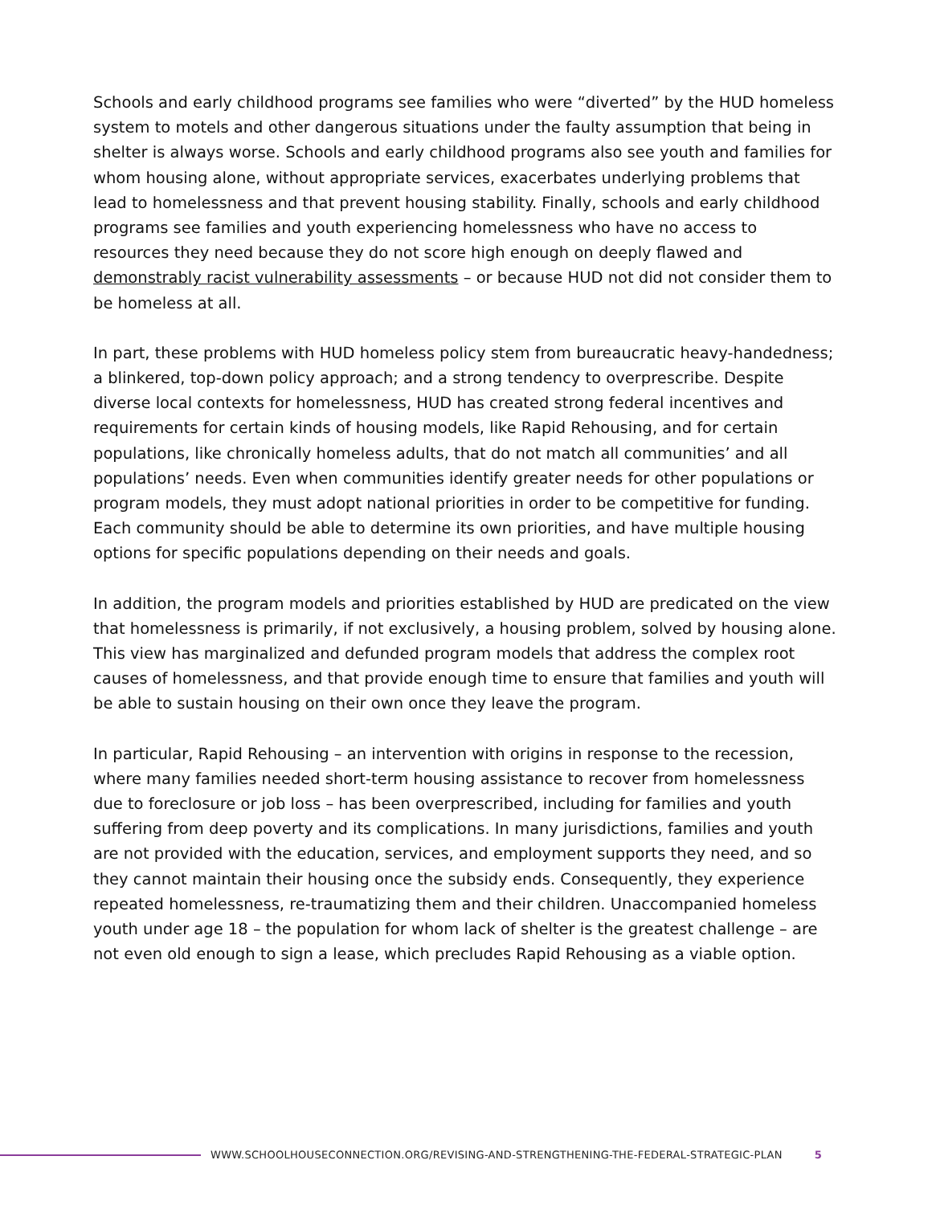Schools and early childhood programs see families who were “diverted” by the HUD homeless system to motels and other dangerous situations under the faulty assumption that being in shelter is always worse. Schools and early childhood programs also see youth and families for whom housing alone, without appropriate services, exacerbates underlying problems that lead to homelessness and that prevent housing stability. Finally, schools and early childhood programs see families and youth experiencing homelessness who have no access to resources they need because they do not score high enough on deeply flawed and demonstrably racist vulnerability assessments – or because HUD not did not consider them to be homeless at all.
In part, these problems with HUD homeless policy stem from bureaucratic heavy-handedness; a blinkered, top-down policy approach; and a strong tendency to overprescribe. Despite diverse local contexts for homelessness, HUD has created strong federal incentives and requirements for certain kinds of housing models, like Rapid Rehousing, and for certain populations, like chronically homeless adults, that do not match all communities’ and all populations’ needs. Even when communities identify greater needs for other populations or program models, they must adopt national priorities in order to be competitive for funding. Each community should be able to determine its own priorities, and have multiple housing options for specific populations depending on their needs and goals.
In addition, the program models and priorities established by HUD are predicated on the view that homelessness is primarily, if not exclusively, a housing problem, solved by housing alone. This view has marginalized and defunded program models that address the complex root causes of homelessness, and that provide enough time to ensure that families and youth will be able to sustain housing on their own once they leave the program.
In particular, Rapid Rehousing – an intervention with origins in response to the recession, where many families needed short-term housing assistance to recover from homelessness due to foreclosure or job loss – has been overprescribed, including for families and youth suffering from deep poverty and its complications. In many jurisdictions, families and youth are not provided with the education, services, and employment supports they need, and so they cannot maintain their housing once the subsidy ends. Consequently, they experience repeated homelessness, re-traumatizing them and their children. Unaccompanied homeless youth under age 18 – the population for whom lack of shelter is the greatest challenge – are not even old enough to sign a lease, which precludes Rapid Rehousing as a viable option.
WWW.SCHOOLHOUSECONNECTION.ORG/REVISING-AND-STRENGTHENING-THE-FEDERAL-STRATEGIC-PLAN 5